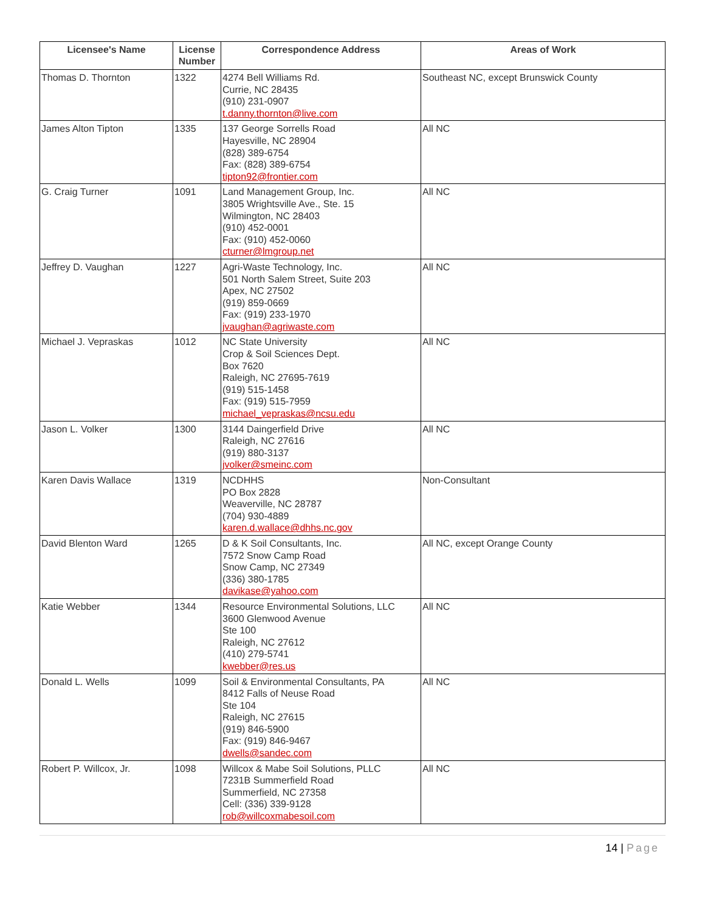| Licensee's Name | License Number | Correspondence Address | Areas of Work |
| --- | --- | --- | --- |
| Thomas D. Thornton | 1322 | 4274 Bell Williams Rd. Currie, NC 28435 (910) 231-0907 t.danny.thornton@live.com | Southeast NC, except Brunswick County |
| James Alton Tipton | 1335 | 137 George Sorrells Road Hayesville, NC 28904 (828) 389-6754 Fax: (828) 389-6754 tipton92@frontier.com | All NC |
| G. Craig Turner | 1091 | Land Management Group, Inc. 3805 Wrightsville Ave., Ste. 15 Wilmington, NC 28403 (910) 452-0001 Fax: (910) 452-0060 cturner@lmgroup.net | All NC |
| Jeffrey D. Vaughan | 1227 | Agri-Waste Technology, Inc. 501 North Salem Street, Suite 203 Apex, NC 27502 (919) 859-0669 Fax: (919) 233-1970 jvaughan@agriwaste.com | All NC |
| Michael J. Vepraskas | 1012 | NC State University Crop & Soil Sciences Dept. Box 7620 Raleigh, NC 27695-7619 (919) 515-1458 Fax: (919) 515-7959 michael_vepraskas@ncsu.edu | All NC |
| Jason L. Volker | 1300 | 3144 Daingerfield Drive Raleigh, NC 27616 (919) 880-3137 jvolker@smeinc.com | All NC |
| Karen Davis Wallace | 1319 | NCDHHS PO Box 2828 Weaverville, NC 28787 (704) 930-4889 karen.d.wallace@dhhs.nc.gov | Non-Consultant |
| David Blenton Ward | 1265 | D & K Soil Consultants, Inc. 7572 Snow Camp Road Snow Camp, NC 27349 (336) 380-1785 davikase@yahoo.com | All NC, except Orange County |
| Katie Webber | 1344 | Resource Environmental Solutions, LLC 3600 Glenwood Avenue Ste 100 Raleigh, NC 27612 (410) 279-5741 kwebber@res.us | All NC |
| Donald L. Wells | 1099 | Soil & Environmental Consultants, PA 8412 Falls of Neuse Road Ste 104 Raleigh, NC 27615 (919) 846-5900 Fax: (919) 846-9467 dwells@sandec.com | All NC |
| Robert P. Willcox, Jr. | 1098 | Willcox & Mabe Soil Solutions, PLLC 7231B Summerfield Road Summerfield, NC 27358 Cell: (336) 339-9128 rob@willcoxmabesoil.com | All NC |
14 | Page